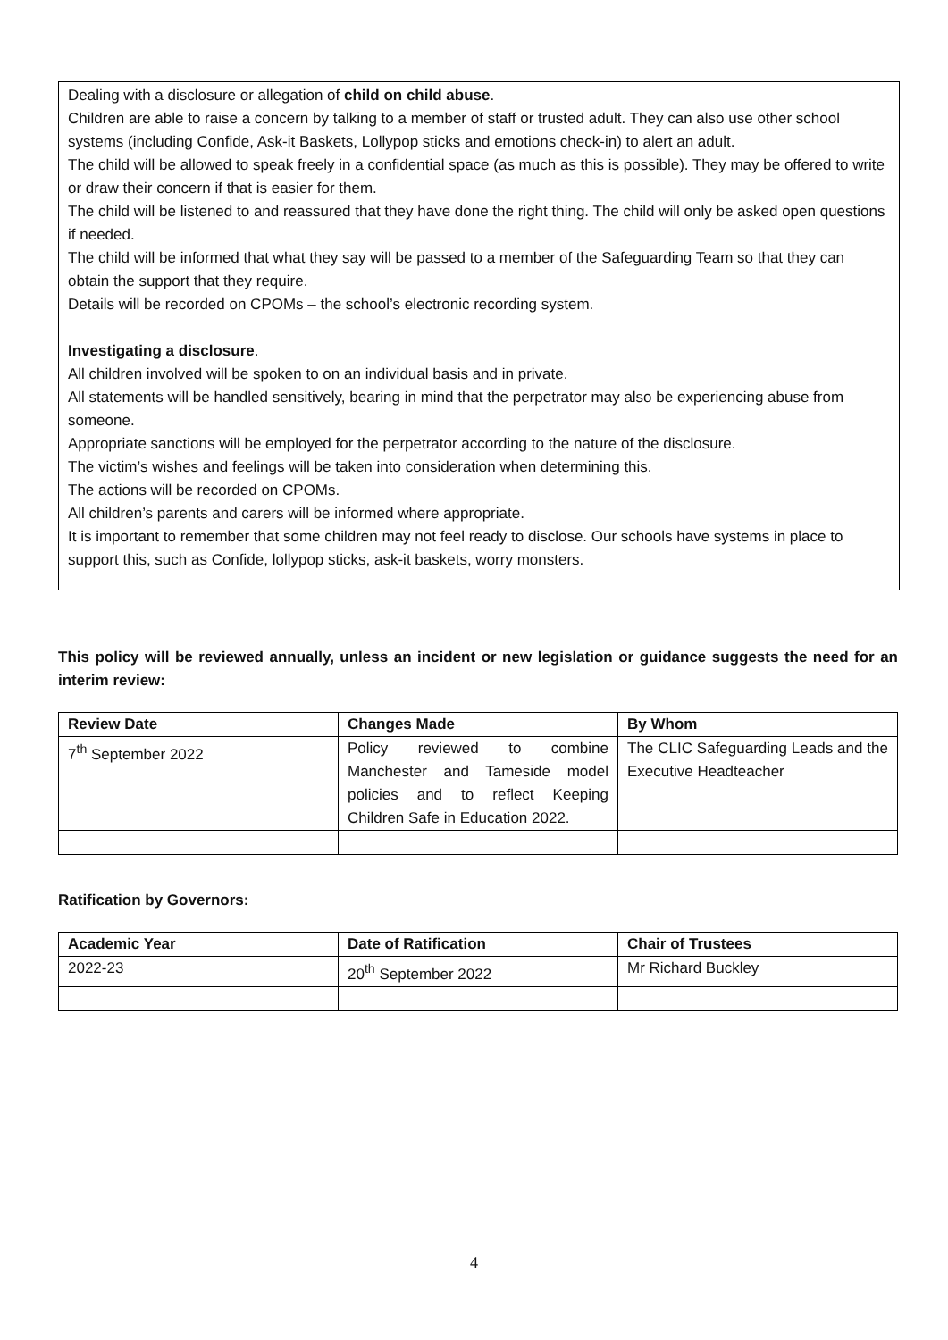Dealing with a disclosure or allegation of child on child abuse.
Children are able to raise a concern by talking to a member of staff or trusted adult. They can also use other school systems (including Confide, Ask-it Baskets, Lollypop sticks and emotions check-in) to alert an adult.
The child will be allowed to speak freely in a confidential space (as much as this is possible). They may be offered to write or draw their concern if that is easier for them.
The child will be listened to and reassured that they have done the right thing. The child will only be asked open questions if needed.
The child will be informed that what they say will be passed to a member of the Safeguarding Team so that they can obtain the support that they require.
Details will be recorded on CPOMs – the school’s electronic recording system.
Investigating a disclosure.
All children involved will be spoken to on an individual basis and in private.
All statements will be handled sensitively, bearing in mind that the perpetrator may also be experiencing abuse from someone.
Appropriate sanctions will be employed for the perpetrator according to the nature of the disclosure.
The victim’s wishes and feelings will be taken into consideration when determining this.
The actions will be recorded on CPOMs.
All children’s parents and carers will be informed where appropriate.
It is important to remember that some children may not feel ready to disclose. Our schools have systems in place to support this, such as Confide, lollypop sticks, ask-it baskets, worry monsters.
This policy will be reviewed annually, unless an incident or new legislation or guidance suggests the need for an interim review:
| Review Date | Changes Made | By Whom |
| --- | --- | --- |
| 7<sup>th</sup> September 2022 | Policy reviewed to combine Manchester and Tameside model policies and to reflect Keeping Children Safe in Education 2022. | The CLIC Safeguarding Leads and the Executive Headteacher |
Ratification by Governors:
| Academic Year | Date of Ratification | Chair of Trustees |
| --- | --- | --- |
| 2022-23 | 20<sup>th</sup> September 2022 | Mr Richard Buckley |
4